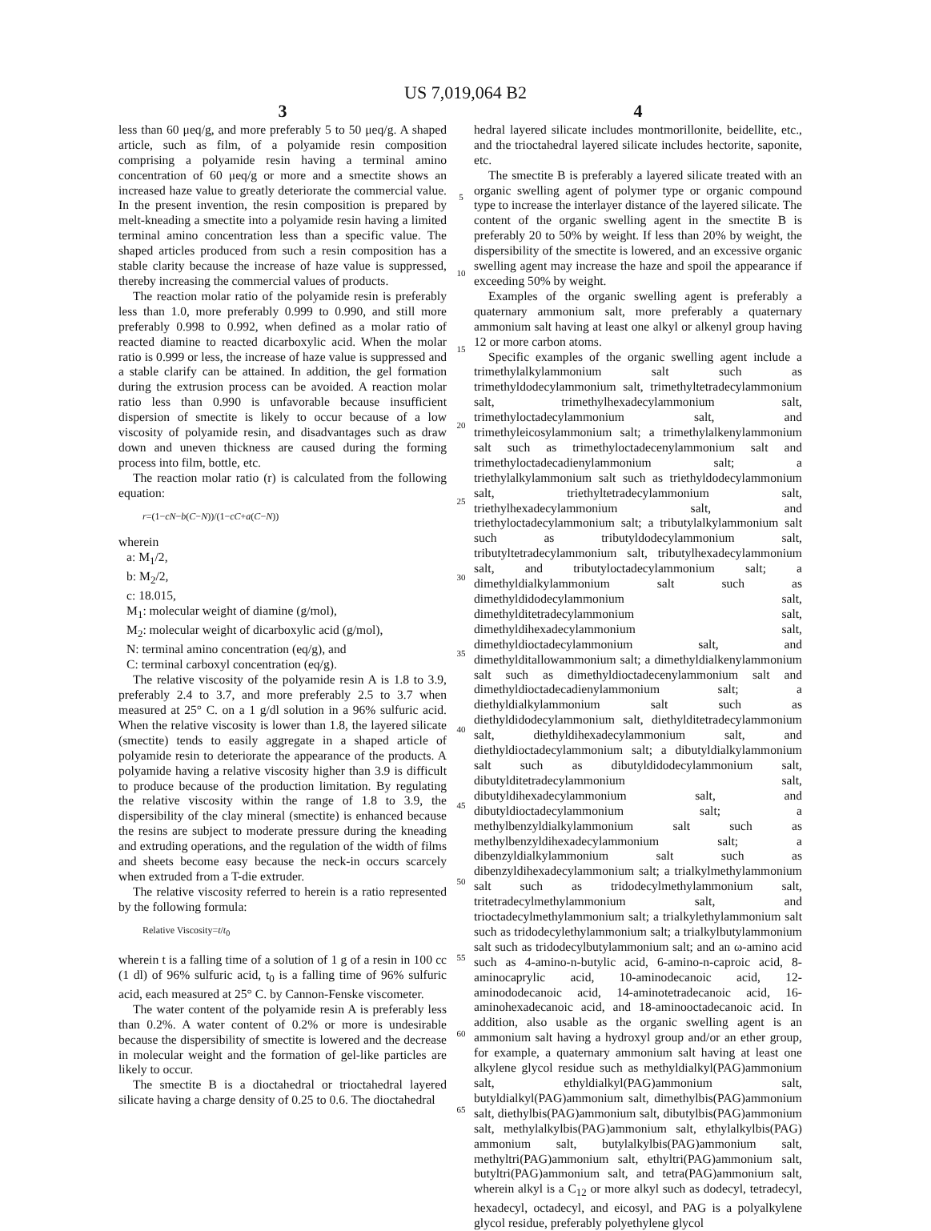US 7,019,064 B2
3
less than 60 μeq/g, and more preferably 5 to 50 μeq/g. A shaped article, such as film, of a polyamide resin composition comprising a polyamide resin having a terminal amino concentration of 60 μeq/g or more and a smectite shows an increased haze value to greatly deteriorate the commercial value. In the present invention, the resin composition is prepared by melt-kneading a smectite into a polyamide resin having a limited terminal amino concentration less than a specific value. The shaped articles produced from such a resin composition has a stable clarity because the increase of haze value is suppressed, thereby increasing the commercial values of products.
The reaction molar ratio of the polyamide resin is preferably less than 1.0, more preferably 0.999 to 0.990, and still more preferably 0.998 to 0.992, when defined as a molar ratio of reacted diamine to reacted dicarboxylic acid. When the molar ratio is 0.999 or less, the increase of haze value is suppressed and a stable clarify can be attained. In addition, the gel formation during the extrusion process can be avoided. A reaction molar ratio less than 0.990 is unfavorable because insufficient dispersion of smectite is likely to occur because of a low viscosity of polyamide resin, and disadvantages such as draw down and uneven thickness are caused during the forming process into film, bottle, etc.
The reaction molar ratio (r) is calculated from the following equation:
r=(1−cN−b(C−N))/(1−cC+a(C−N))
wherein
a: M<sub>1</sub>/2,
b: M<sub>2</sub>/2,
c: 18.015,
M<sub>1</sub>: molecular weight of diamine (g/mol),
M<sub>2</sub>: molecular weight of dicarboxylic acid (g/mol),
N: terminal amino concentration (eq/g), and
C: terminal carboxyl concentration (eq/g).
The relative viscosity of the polyamide resin A is 1.8 to 3.9, preferably 2.4 to 3.7, and more preferably 2.5 to 3.7 when measured at 25° C. on a 1 g/dl solution in a 96% sulfuric acid. When the relative viscosity is lower than 1.8, the layered silicate (smectite) tends to easily aggregate in a shaped article of polyamide resin to deteriorate the appearance of the products. A polyamide having a relative viscosity higher than 3.9 is difficult to produce because of the production limitation. By regulating the relative viscosity within the range of 1.8 to 3.9, the dispersibility of the clay mineral (smectite) is enhanced because the resins are subject to moderate pressure during the kneading and extruding operations, and the regulation of the width of films and sheets become easy because the neck-in occurs scarcely when extruded from a T-die extruder.
The relative viscosity referred to herein is a ratio represented by the following formula:
Relative Viscosity=t/t<sub>0</sub>
wherein t is a falling time of a solution of 1 g of a resin in 100 cc (1 dl) of 96% sulfuric acid, t<sub>0</sub> is a falling time of 96% sulfuric acid, each measured at 25° C. by Cannon-Fenske viscometer.
The water content of the polyamide resin A is preferably less than 0.2%. A water content of 0.2% or more is undesirable because the dispersibility of smectite is lowered and the decrease in molecular weight and the formation of gel-like particles are likely to occur.
The smectite B is a dioctahedral or trioctahedral layered silicate having a charge density of 0.25 to 0.6. The dioctahedral
4
hedral layered silicate includes montmorillonite, beidellite, etc., and the trioctahedral layered silicate includes hectorite, saponite, etc.
The smectite B is preferably a layered silicate treated with an organic swelling agent of polymer type or organic compound type to increase the interlayer distance of the layered silicate. The content of the organic swelling agent in the smectite B is preferably 20 to 50% by weight. If less than 20% by weight, the dispersibility of the smectite is lowered, and an excessive organic swelling agent may increase the haze and spoil the appearance if exceeding 50% by weight.
Examples of the organic swelling agent is preferably a quaternary ammonium salt, more preferably a quaternary ammonium salt having at least one alkyl or alkenyl group having 12 or more carbon atoms.
Specific examples of the organic swelling agent include a trimethylalkylammonium salt such as trimethyldodecylammonium salt, trimethyltetradecylammonium salt, trimethylhexadecylammonium salt, trimethyloctadecylammonium salt, and trimethyleicosylammonium salt; a trimethylalkenylammonium salt such as trimethyloctadecenylammonium salt and trimethyloctadecadienylammonium salt; a triethylalkylammonium salt such as triethyldodecylammonium salt, triethyltetradecylammonium salt, triethylhexadecylammonium salt, and triethyloctadecylammonium salt; a tributylalkylammonium salt such as tributyldodecylammonium salt, tributyltetradecylammonium salt, tributylhexadecylammonium salt, and tributyloctadecylammonium salt; a dimethyldialkylammonium salt such as dimethyldidodecylammonium salt, dimethylditetradecylammonium salt, dimethyldihexadecylammonium salt, dimethyldioctadecylammonium salt, and dimethylditallowammonium salt; a dimethyldialkenylammonium salt such as dimethyldioctadecenylammonium salt and dimethyldioctadecadienylammonium salt; a diethyldialkylammonium salt such as diethyldidodecylammonium salt, diethylditetradecylammonium salt, diethyldihexadecylammonium salt, and diethyldioctadecylammonium salt; a dibutyldialkylammonium salt such as dibutyldidodecylammonium salt, dibutylditetradecylammonium salt, dibutyldihexadecylammonium salt, and dibutyldioctadecylammonium salt; a methylbenzyldialkylammonium salt such as methylbenzyldihexadecylammonium salt; a dibenzyldialkylammonium salt such as dibenzyldihexadecylammonium salt; a trialkylmethylammonium salt such as tridodecylmethylammonium salt, tritetradecylmethylammonium salt, and trioctadecylmethylammonium salt; a trialkylethylammonium salt such as tridodecylethylammonium salt; a trialkylbutylammonium salt such as tridodecylbutylammonium salt; and an ω-amino acid such as 4-amino-n-butylic acid, 6-amino-n-caproic acid, 8-aminocaprylic acid, 10-aminodecanoic acid, 12-aminododecanoic acid, 14-aminotetradecanoic acid, 16-aminohexadecanoic acid, and 18-aminooctadecanoic acid. In addition, also usable as the organic swelling agent is an ammonium salt having a hydroxyl group and/or an ether group, for example, a quaternary ammonium salt having at least one alkylene glycol residue such as methyldialkyl(PAG)ammonium salt, ethyldialkyl(PAG)ammonium salt, butyldialkyl(PAG)ammonium salt, dimethylbis(PAG)ammonium salt, diethylbis(PAG)ammonium salt, dibutylbis(PAG)ammonium salt, methylalkylbis(PAG)ammonium salt, ethylalkylbis(PAG) ammonium salt, butylalkylbis(PAG)ammonium salt, methyltri(PAG)ammonium salt, ethyltri(PAG)ammonium salt, butyltri(PAG)ammonium salt, and tetra(PAG)ammonium salt, wherein alkyl is a C<sub>12</sub> or more alkyl such as dodecyl, tetradecyl, hexadecyl, octadecyl, and eicosyl, and PAG is a polyalkylene glycol residue, preferably polyethylene glycol
5
10
15
20
25
30
35
40
45
50
55
60
65